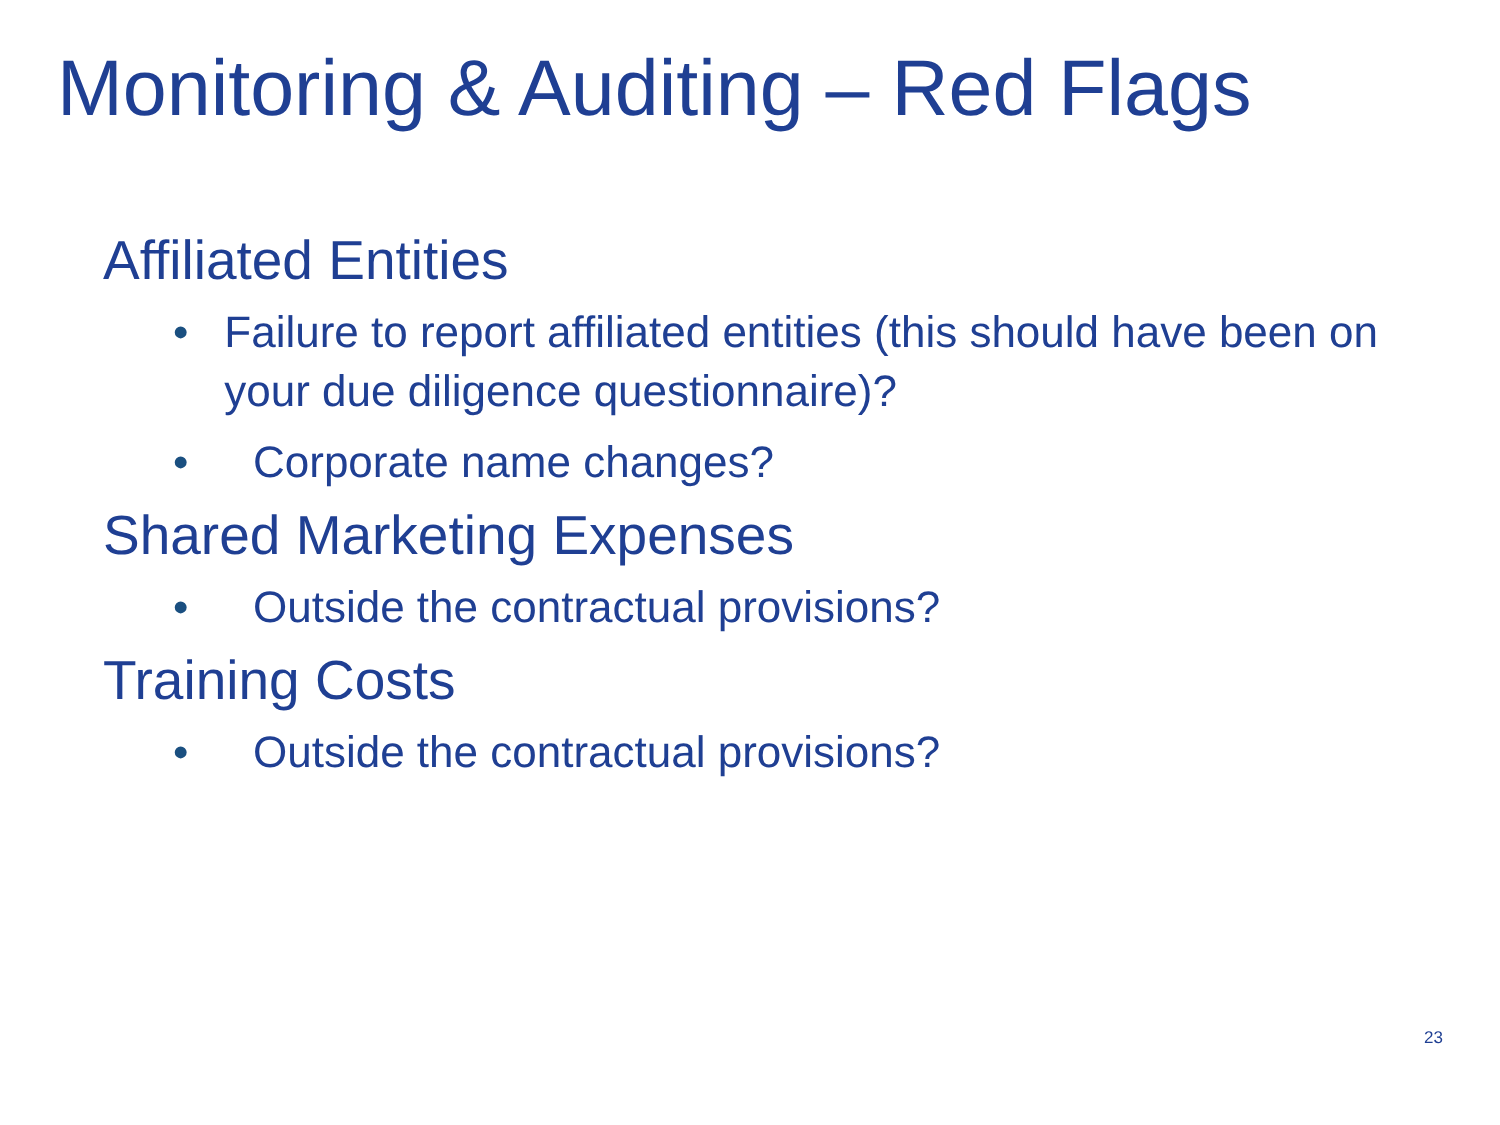Monitoring & Auditing – Red Flags
Affiliated Entities
• Failure to report affiliated entities (this should have been on your due diligence questionnaire)?
• Corporate name changes?
Shared Marketing Expenses
• Outside the contractual provisions?
Training Costs
• Outside the contractual provisions?
23